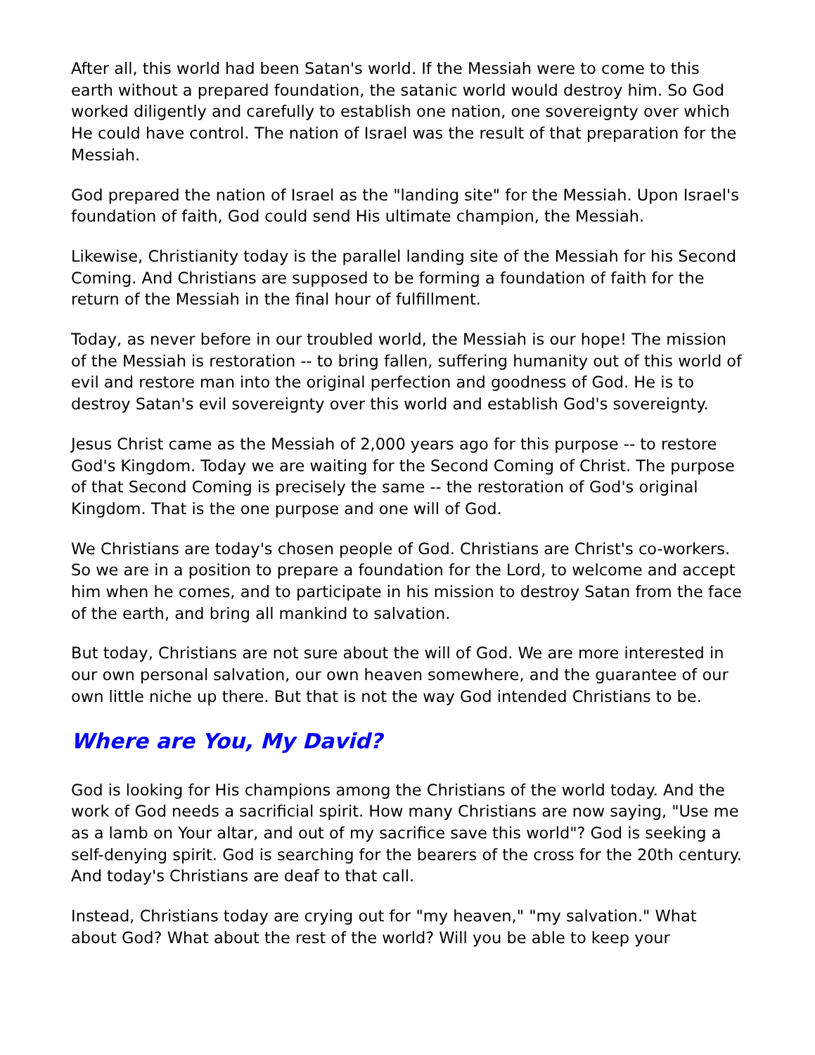After all, this world had been Satan's world. If the Messiah were to come to this earth without a prepared foundation, the satanic world would destroy him. So God worked diligently and carefully to establish one nation, one sovereignty over which He could have control. The nation of Israel was the result of that preparation for the Messiah.
God prepared the nation of Israel as the "landing site" for the Messiah. Upon Israel's foundation of faith, God could send His ultimate champion, the Messiah.
Likewise, Christianity today is the parallel landing site of the Messiah for his Second Coming. And Christians are supposed to be forming a foundation of faith for the return of the Messiah in the final hour of fulfillment.
Today, as never before in our troubled world, the Messiah is our hope! The mission of the Messiah is restoration -- to bring fallen, suffering humanity out of this world of evil and restore man into the original perfection and goodness of God. He is to destroy Satan's evil sovereignty over this world and establish God's sovereignty.
Jesus Christ came as the Messiah of 2,000 years ago for this purpose -- to restore God's Kingdom. Today we are waiting for the Second Coming of Christ. The purpose of that Second Coming is precisely the same -- the restoration of God's original Kingdom. That is the one purpose and one will of God.
We Christians are today's chosen people of God. Christians are Christ's co-workers. So we are in a position to prepare a foundation for the Lord, to welcome and accept him when he comes, and to participate in his mission to destroy Satan from the face of the earth, and bring all mankind to salvation.
But today, Christians are not sure about the will of God. We are more interested in our own personal salvation, our own heaven somewhere, and the guarantee of our own little niche up there. But that is not the way God intended Christians to be.
Where are You, My David?
God is looking for His champions among the Christians of the world today. And the work of God needs a sacrificial spirit. How many Christians are now saying, "Use me as a lamb on Your altar, and out of my sacrifice save this world"? God is seeking a self-denying spirit. God is searching for the bearers of the cross for the 20th century. And today's Christians are deaf to that call.
Instead, Christians today are crying out for "my heaven," "my salvation." What about God? What about the rest of the world? Will you be able to keep your